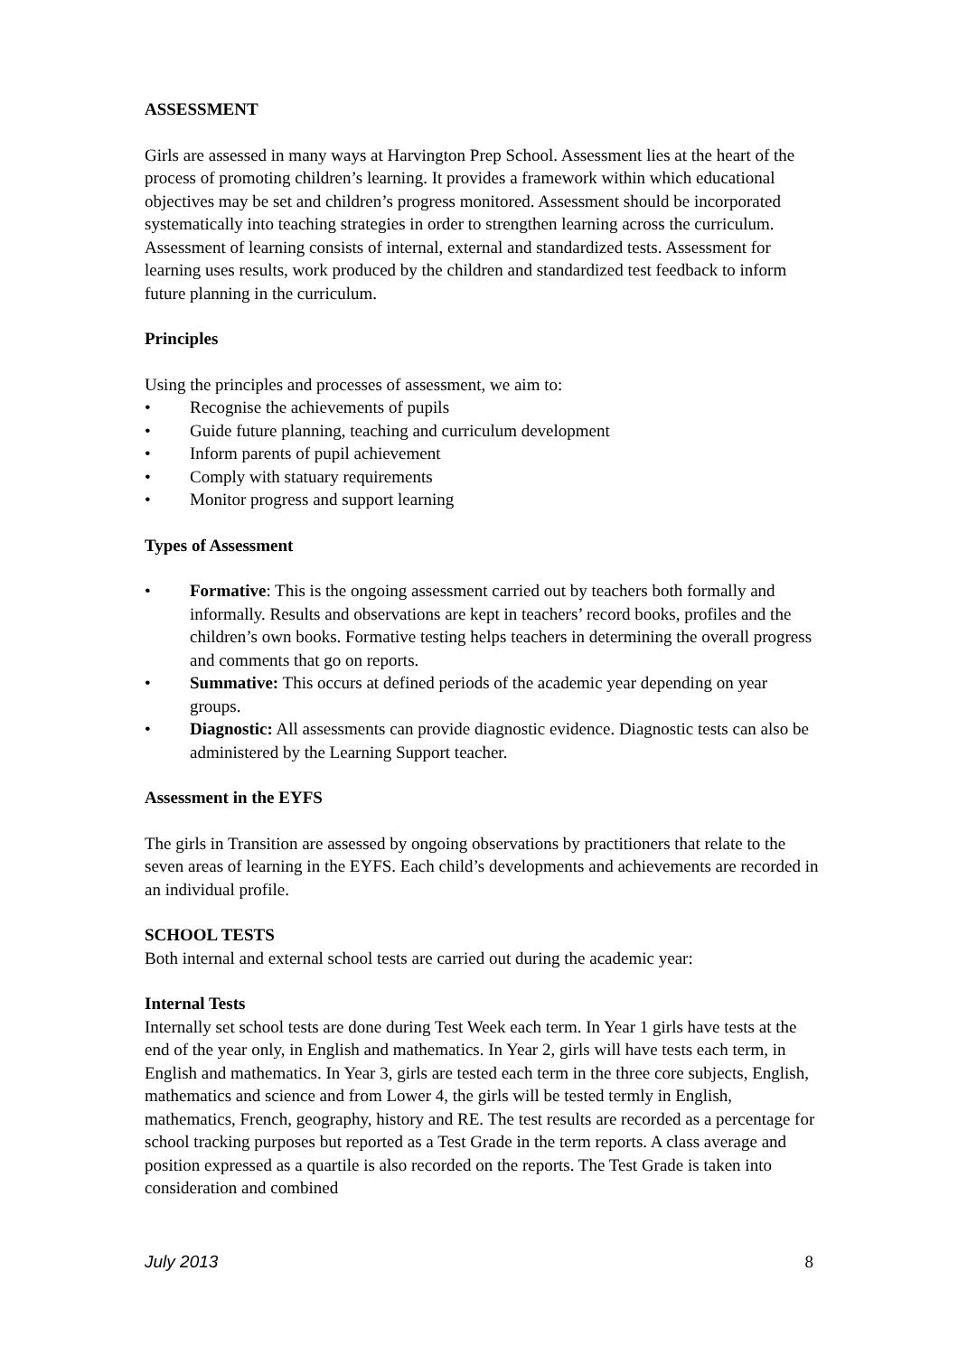ASSESSMENT
Girls are assessed in many ways at Harvington Prep School. Assessment lies at the heart of the process of promoting children’s learning. It provides a framework within which educational objectives may be set and children’s progress monitored. Assessment should be incorporated systematically into teaching strategies in order to strengthen learning across the curriculum. Assessment of learning consists of internal, external and standardized tests. Assessment for learning uses results, work produced by the children and standardized test feedback to inform future planning in the curriculum.
Principles
Using the principles and processes of assessment, we aim to:
• Recognise the achievements of pupils
• Guide future planning, teaching and curriculum development
• Inform parents of pupil achievement
• Comply with statuary requirements
• Monitor progress and support learning
Types of Assessment
• Formative: This is the ongoing assessment carried out by teachers both formally and informally. Results and observations are kept in teachers’ record books, profiles and the children’s own books. Formative testing helps teachers in determining the overall progress and comments that go on reports.
• Summative: This occurs at defined periods of the academic year depending on year groups.
• Diagnostic: All assessments can provide diagnostic evidence. Diagnostic tests can also be administered by the Learning Support teacher.
Assessment in the EYFS
The girls in Transition are assessed by ongoing observations by practitioners that relate to the seven areas of learning in the EYFS. Each child’s developments and achievements are recorded in an individual profile.
SCHOOL TESTS
Both internal and external school tests are carried out during the academic year:
Internal Tests
Internally set school tests are done during Test Week each term. In Year 1 girls have tests at the end of the year only, in English and mathematics. In Year 2, girls will have tests each term, in English and mathematics. In Year 3, girls are tested each term in the three core subjects, English, mathematics and science and from Lower 4, the girls will be tested termly in English, mathematics, French, geography, history and RE. The test results are recorded as a percentage for school tracking purposes but reported as a Test Grade in the term reports. A class average and position expressed as a quartile is also recorded on the reports. The Test Grade is taken into consideration and combined
July 2013 8